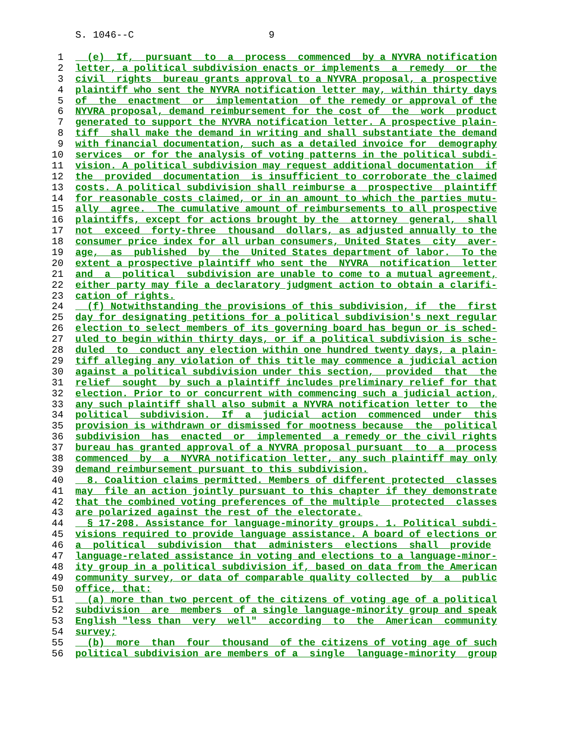S. 1046--C 9
1 (e) If, pursuant to a process commenced by a NYVRA notification
2 letter, a political subdivision enacts or implements a remedy or the
3 civil rights bureau grants approval to a NYVRA proposal, a prospective
4 plaintiff who sent the NYVRA notification letter may, within thirty days
5 of the enactment or implementation of the remedy or approval of the
6 NYVRA proposal, demand reimbursement for the cost of the work product
7 generated to support the NYVRA notification letter. A prospective plain-
8 tiff shall make the demand in writing and shall substantiate the demand
9 with financial documentation, such as a detailed invoice for demography
10 services or for the analysis of voting patterns in the political subdi-
11 vision. A political subdivision may request additional documentation if
12 the provided documentation is insufficient to corroborate the claimed
13 costs. A political subdivision shall reimburse a prospective plaintiff
14 for reasonable costs claimed, or in an amount to which the parties mutu-
15 ally agree. The cumulative amount of reimbursements to all prospective
16 plaintiffs, except for actions brought by the attorney general, shall
17 not exceed forty-three thousand dollars, as adjusted annually to the
18 consumer price index for all urban consumers, United States city aver-
19 age, as published by the United States department of labor. To the
20 extent a prospective plaintiff who sent the NYVRA notification letter
21 and a political subdivision are unable to come to a mutual agreement,
22 either party may file a declaratory judgment action to obtain a clarifi-
23 cation of rights.
24 (f) Notwithstanding the provisions of this subdivision, if the first
25 day for designating petitions for a political subdivision's next regular
26 election to select members of its governing board has begun or is sched-
27 uled to begin within thirty days, or if a political subdivision is sche-
28 duled to conduct any election within one hundred twenty days, a plain-
29 tiff alleging any violation of this title may commence a judicial action
30 against a political subdivision under this section, provided that the
31 relief sought by such a plaintiff includes preliminary relief for that
32 election. Prior to or concurrent with commencing such a judicial action,
33 any such plaintiff shall also submit a NYVRA notification letter to the
34 political subdivision. If a judicial action commenced under this
35 provision is withdrawn or dismissed for mootness because the political
36 subdivision has enacted or implemented a remedy or the civil rights
37 bureau has granted approval of a NYVRA proposal pursuant to a process
38 commenced by a NYVRA notification letter, any such plaintiff may only
39 demand reimbursement pursuant to this subdivision.
40 8. Coalition claims permitted. Members of different protected classes
41 may file an action jointly pursuant to this chapter if they demonstrate
42 that the combined voting preferences of the multiple protected classes
43 are polarized against the rest of the electorate.
44 § 17-208. Assistance for language-minority groups. 1. Political subdi-
45 visions required to provide language assistance. A board of elections or
46 a political subdivision that administers elections shall provide
47 language-related assistance in voting and elections to a language-minor-
48 ity group in a political subdivision if, based on data from the American
49 community survey, or data of comparable quality collected by a public
50 office, that:
51 (a) more than two percent of the citizens of voting age of a political
52 subdivision are members of a single language-minority group and speak
53 English "less than very well" according to the American community
54 survey;
55 (b) more than four thousand of the citizens of voting age of such
56 political subdivision are members of a single language-minority group